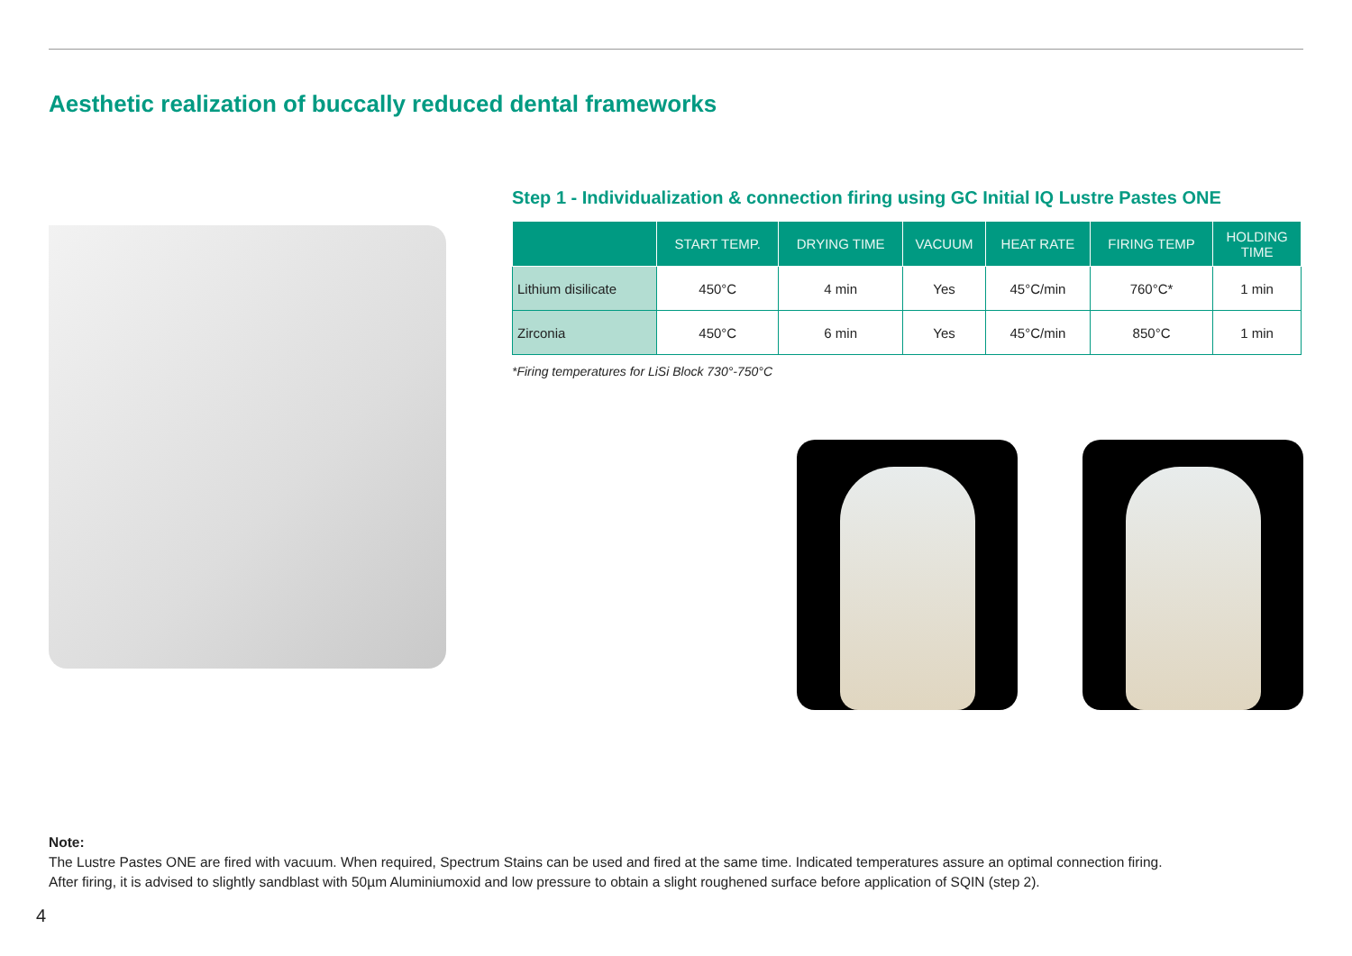Aesthetic realization of buccally reduced dental frameworks
Step 1 - Individualization & connection firing using GC Initial IQ Lustre Pastes ONE
| | START TEMP. | DRYING TIME | VACUUM | HEAT RATE | FIRING TEMP | HOLDING TIME |
| --- | --- | --- | --- | --- | --- | --- |
| Lithium disilicate | 450°C | 4 min | Yes | 45°C/min | 760°C* | 1 min |
| Zirconia | 450°C | 6 min | Yes | 45°C/min | 850°C | 1 min |
*Firing temperatures for LiSi Block 730°-750°C
Note:
The Lustre Pastes ONE are fired with vacuum. When required, Spectrum Stains can be used and fired at the same time. Indicated temperatures assure an optimal connection firing.
After firing, it is advised to slightly sandblast with 50µm Aluminiumoxid and low pressure to obtain a slight roughened surface before application of SQIN (step 2).
4